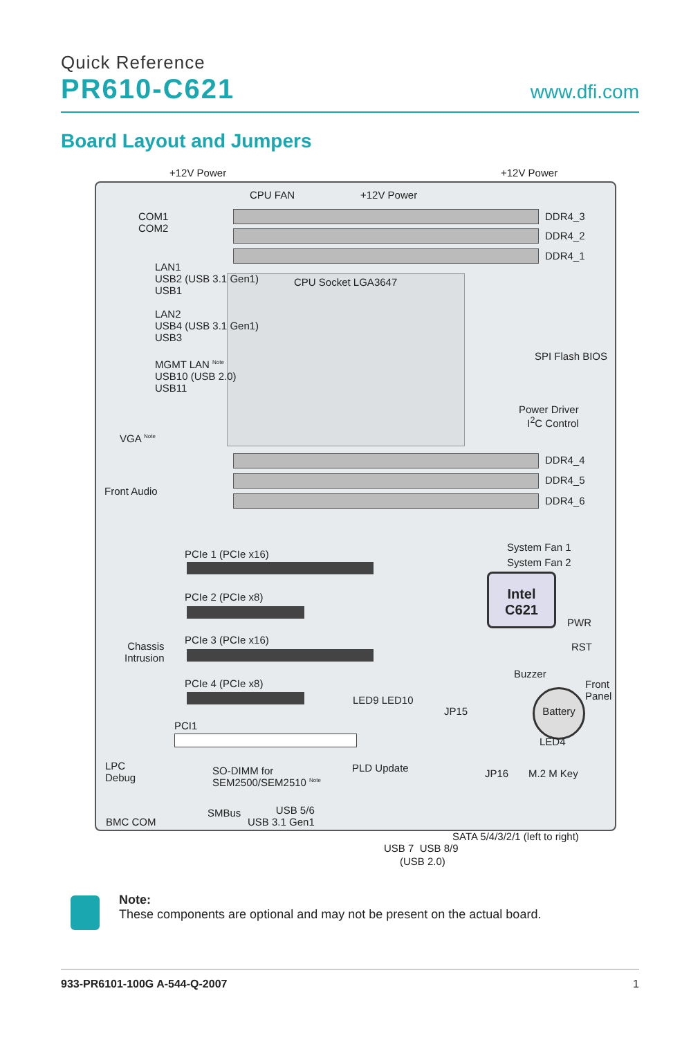Quick Reference
PR610-C621
www.dfi.com
Board Layout and Jumpers
+12V Power +12V Power
Intel
C621
Battery
CPU FAN +12V Power
COM1
COM2
DDR4_3
DDR4_2
DDR4_1
LAN1
USB2 (USB 3.1 Gen1)
USB1
CPU Socket LGA3647
LAN2
USB4 (USB 3.1 Gen1)
USB3
SPI Flash BIOS
MGMT LAN <sup>Note</sup>
USB10 (USB 2.0)
USB11
Power Driver
I<sup>2</sup>C Control
VGA <sup>Note</sup>
Front Audio
DDR4_4
DDR4_5
DDR4_6
System Fan 1
System Fan 2
PCIe 1 (PCIe x16)
PCIe 2 (PCIe x8)
PWR
Chassis
Intrusion
PCIe 3 (PCIe x16)
RST
Buzzer
Front
Panel
PCIe 4 (PCIe x8)
LED9 LED10
JP15
PCI1
LED4
LPC
Debug
SO-DIMM for
SEM2500/SEM2510 <sup>Note</sup>
PLD Update JP16 M.2 M Key
SMBus
USB 5/6
USB 3.1 Gen1
BMC COM
SATA 5/4/3/2/1 (left to right)
USB 7 USB 8/9
(USB 2.0)
Note:
These components are optional and may not be present on the actual board.
933-PR6101-100G A-544-Q-2007 1